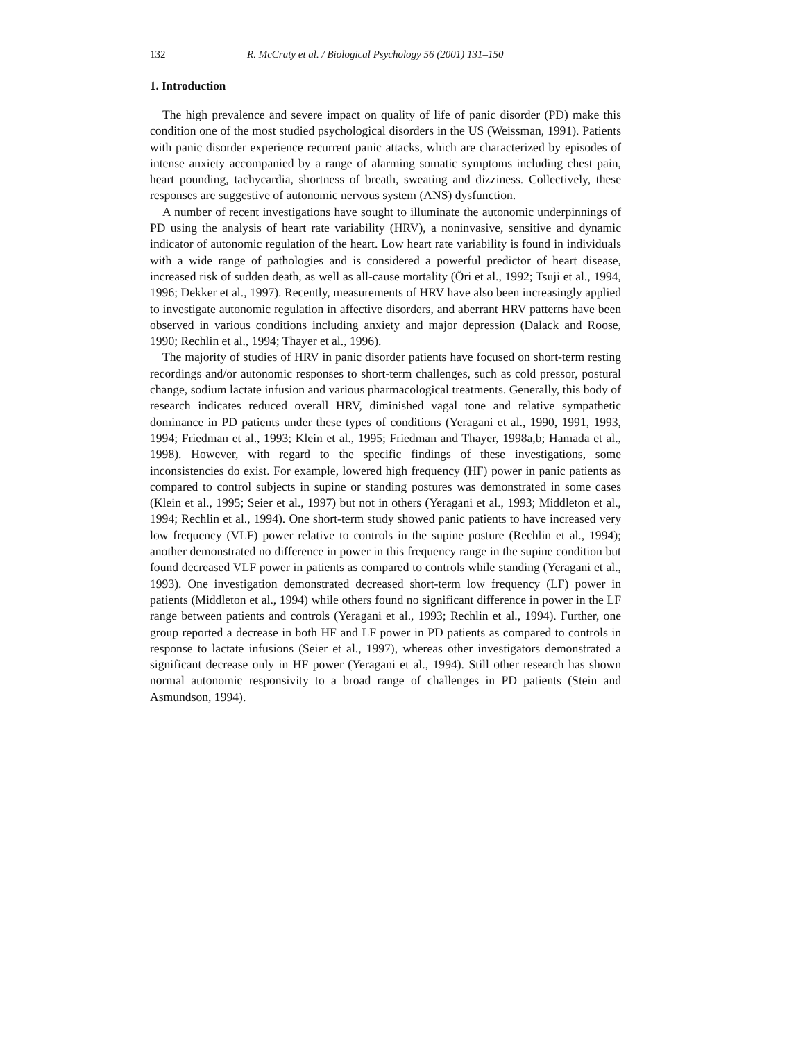132 R. McCraty et al. / Biological Psychology 56 (2001) 131–150
1. Introduction
The high prevalence and severe impact on quality of life of panic disorder (PD) make this condition one of the most studied psychological disorders in the US (Weissman, 1991). Patients with panic disorder experience recurrent panic attacks, which are characterized by episodes of intense anxiety accompanied by a range of alarming somatic symptoms including chest pain, heart pounding, tachycardia, shortness of breath, sweating and dizziness. Collectively, these responses are suggestive of autonomic nervous system (ANS) dysfunction.
A number of recent investigations have sought to illuminate the autonomic underpinnings of PD using the analysis of heart rate variability (HRV), a noninvasive, sensitive and dynamic indicator of autonomic regulation of the heart. Low heart rate variability is found in individuals with a wide range of pathologies and is considered a powerful predictor of heart disease, increased risk of sudden death, as well as all-cause mortality (Öri et al., 1992; Tsuji et al., 1994, 1996; Dekker et al., 1997). Recently, measurements of HRV have also been increasingly applied to investigate autonomic regulation in affective disorders, and aberrant HRV patterns have been observed in various conditions including anxiety and major depression (Dalack and Roose, 1990; Rechlin et al., 1994; Thayer et al., 1996).
The majority of studies of HRV in panic disorder patients have focused on short-term resting recordings and/or autonomic responses to short-term challenges, such as cold pressor, postural change, sodium lactate infusion and various pharmacological treatments. Generally, this body of research indicates reduced overall HRV, diminished vagal tone and relative sympathetic dominance in PD patients under these types of conditions (Yeragani et al., 1990, 1991, 1993, 1994; Friedman et al., 1993; Klein et al., 1995; Friedman and Thayer, 1998a,b; Hamada et al., 1998). However, with regard to the specific findings of these investigations, some inconsistencies do exist. For example, lowered high frequency (HF) power in panic patients as compared to control subjects in supine or standing postures was demonstrated in some cases (Klein et al., 1995; Seier et al., 1997) but not in others (Yeragani et al., 1993; Middleton et al., 1994; Rechlin et al., 1994). One short-term study showed panic patients to have increased very low frequency (VLF) power relative to controls in the supine posture (Rechlin et al., 1994); another demonstrated no difference in power in this frequency range in the supine condition but found decreased VLF power in patients as compared to controls while standing (Yeragani et al., 1993). One investigation demonstrated decreased short-term low frequency (LF) power in patients (Middleton et al., 1994) while others found no significant difference in power in the LF range between patients and controls (Yeragani et al., 1993; Rechlin et al., 1994). Further, one group reported a decrease in both HF and LF power in PD patients as compared to controls in response to lactate infusions (Seier et al., 1997), whereas other investigators demonstrated a significant decrease only in HF power (Yeragani et al., 1994). Still other research has shown normal autonomic responsivity to a broad range of challenges in PD patients (Stein and Asmundson, 1994).